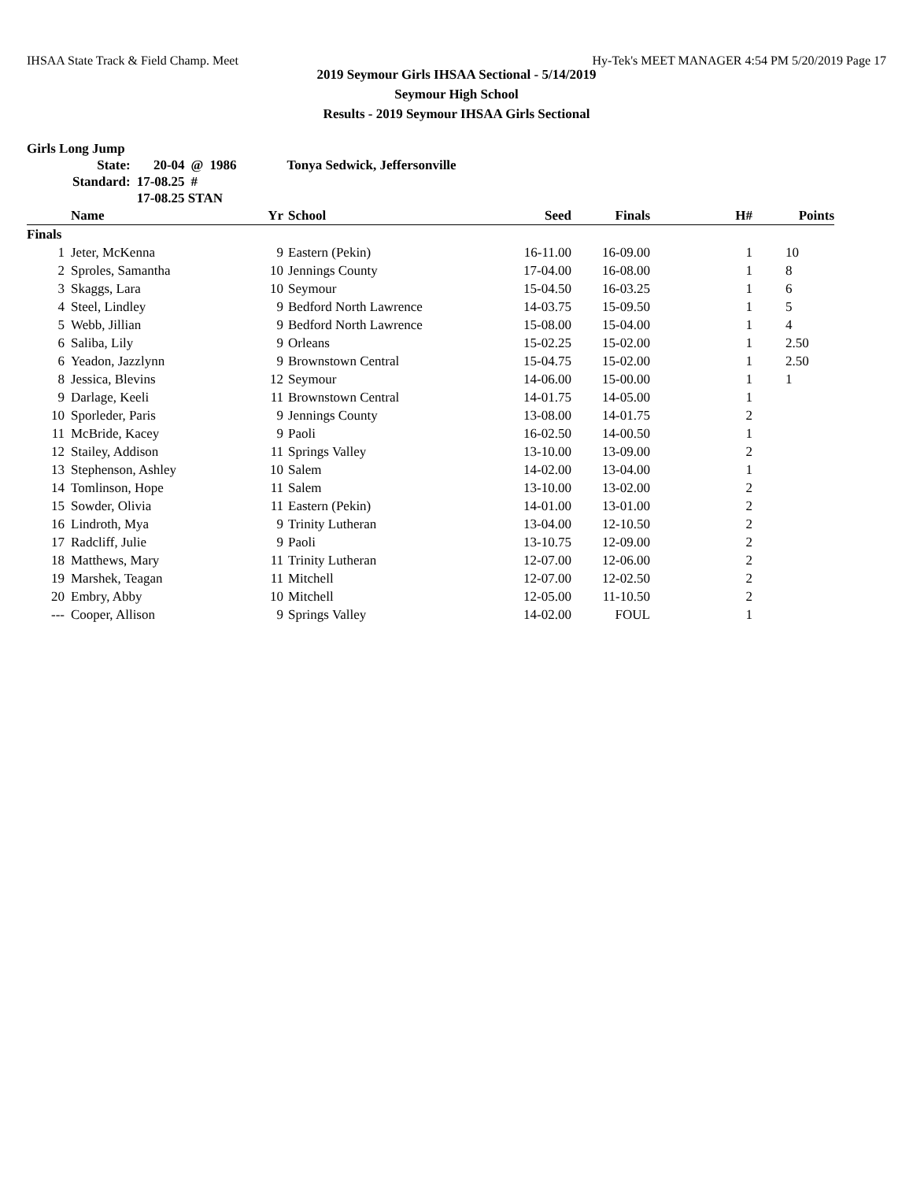IHSAA State Track & Field Champ. Meet Hy-Tek's MEET MANAGER 4:54 PM 5/20/2019 Page 17
2019 Seymour Girls IHSAA Sectional - 5/14/2019
Seymour High School
Results - 2019 Seymour IHSAA Girls Sectional
Girls Long Jump
| State: | 20-04 | @ | 1986 | Tonya Sedwick, Jeffersonville |
| Standard: | 17-08.25 | # | | |
| | 17-08.25 STAN | | | |
| | Name | Yr | School | Seed | Finals | H# | Points |
| --- | --- | --- | --- | --- | --- | --- | --- |
| Finals | | | | | | | |
| 1 | Jeter, McKenna | 9 | Eastern (Pekin) | 16-11.00 | 16-09.00 | 1 | 10 |
| 2 | Sproles, Samantha | 10 | Jennings County | 17-04.00 | 16-08.00 | 1 | 8 |
| 3 | Skaggs, Lara | 10 | Seymour | 15-04.50 | 16-03.25 | 1 | 6 |
| 4 | Steel, Lindley | 9 | Bedford North Lawrence | 14-03.75 | 15-09.50 | 1 | 5 |
| 5 | Webb, Jillian | 9 | Bedford North Lawrence | 15-08.00 | 15-04.00 | 1 | 4 |
| 6 | Saliba, Lily | 9 | Orleans | 15-02.25 | 15-02.00 | 1 | 2.50 |
| 6 | Yeadon, Jazzlynn | 9 | Brownstown Central | 15-04.75 | 15-02.00 | 1 | 2.50 |
| 8 | Jessica, Blevins | 12 | Seymour | 14-06.00 | 15-00.00 | 1 | 1 |
| 9 | Darlage, Keeli | 11 | Brownstown Central | 14-01.75 | 14-05.00 | 1 | |
| 10 | Sporleder, Paris | 9 | Jennings County | 13-08.00 | 14-01.75 | 2 | |
| 11 | McBride, Kacey | 9 | Paoli | 16-02.50 | 14-00.50 | 1 | |
| 12 | Stailey, Addison | 11 | Springs Valley | 13-10.00 | 13-09.00 | 2 | |
| 13 | Stephenson, Ashley | 10 | Salem | 14-02.00 | 13-04.00 | 1 | |
| 14 | Tomlinson, Hope | 11 | Salem | 13-10.00 | 13-02.00 | 2 | |
| 15 | Sowder, Olivia | 11 | Eastern (Pekin) | 14-01.00 | 13-01.00 | 2 | |
| 16 | Lindroth, Mya | 9 | Trinity Lutheran | 13-04.00 | 12-10.50 | 2 | |
| 17 | Radcliff, Julie | 9 | Paoli | 13-10.75 | 12-09.00 | 2 | |
| 18 | Matthews, Mary | 11 | Trinity Lutheran | 12-07.00 | 12-06.00 | 2 | |
| 19 | Marshek, Teagan | 11 | Mitchell | 12-07.00 | 12-02.50 | 2 | |
| 20 | Embry, Abby | 10 | Mitchell | 12-05.00 | 11-10.50 | 2 | |
| --- | Cooper, Allison | 9 | Springs Valley | 14-02.00 | FOUL | 1 | |